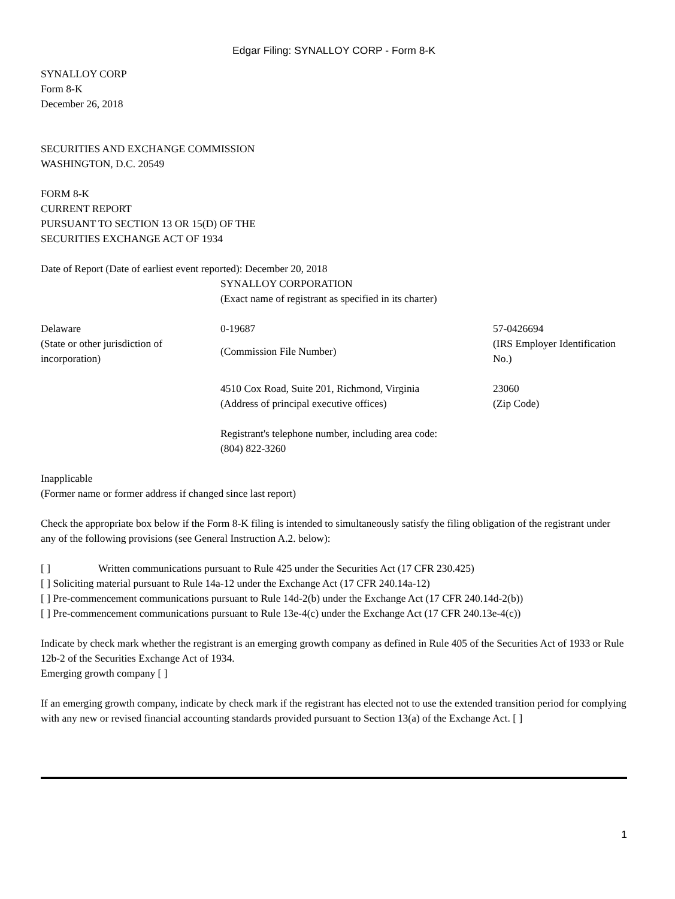Edgar Filing: SYNALLOY CORP - Form 8-K
SYNALLOY CORP
Form 8-K
December 26, 2018
SECURITIES AND EXCHANGE COMMISSION
WASHINGTON, D.C. 20549
FORM 8-K
CURRENT REPORT
PURSUANT TO SECTION 13 OR 15(D) OF THE
SECURITIES EXCHANGE ACT OF 1934
Date of Report (Date of earliest event reported): December 20, 2018
SYNALLOY CORPORATION
(Exact name of registrant as specified in its charter)
| Delaware | 0-19687 | 57-0426694 |
| (State or other jurisdiction of incorporation) | (Commission File Number) | (IRS Employer Identification No.) |
| | 4510 Cox Road, Suite 201, Richmond, Virginia | 23060 |
| | (Address of principal executive offices) | (Zip Code) |
| | Registrant's telephone number, including area code: (804) 822-3260 | |
Inapplicable
(Former name or former address if changed since last report)
Check the appropriate box below if the Form 8-K filing is intended to simultaneously satisfy the filing obligation of the registrant under any of the following provisions (see General Instruction A.2. below):
| [ ] | Written communications pursuant to Rule 425 under the Securities Act (17 CFR 230.425) |
[ ] Soliciting material pursuant to Rule 14a-12 under the Exchange Act (17 CFR 240.14a-12)
[ ] Pre-commencement communications pursuant to Rule 14d-2(b) under the Exchange Act (17 CFR 240.14d-2(b))
[ ] Pre-commencement communications pursuant to Rule 13e-4(c) under the Exchange Act (17 CFR 240.13e-4(c))
Indicate by check mark whether the registrant is an emerging growth company as defined in Rule 405 of the Securities Act of 1933 or Rule 12b-2 of the Securities Exchange Act of 1934.
Emerging growth company [ ]
If an emerging growth company, indicate by check mark if the registrant has elected not to use the extended transition period for complying with any new or revised financial accounting standards provided pursuant to Section 13(a) of the Exchange Act. [ ]
1